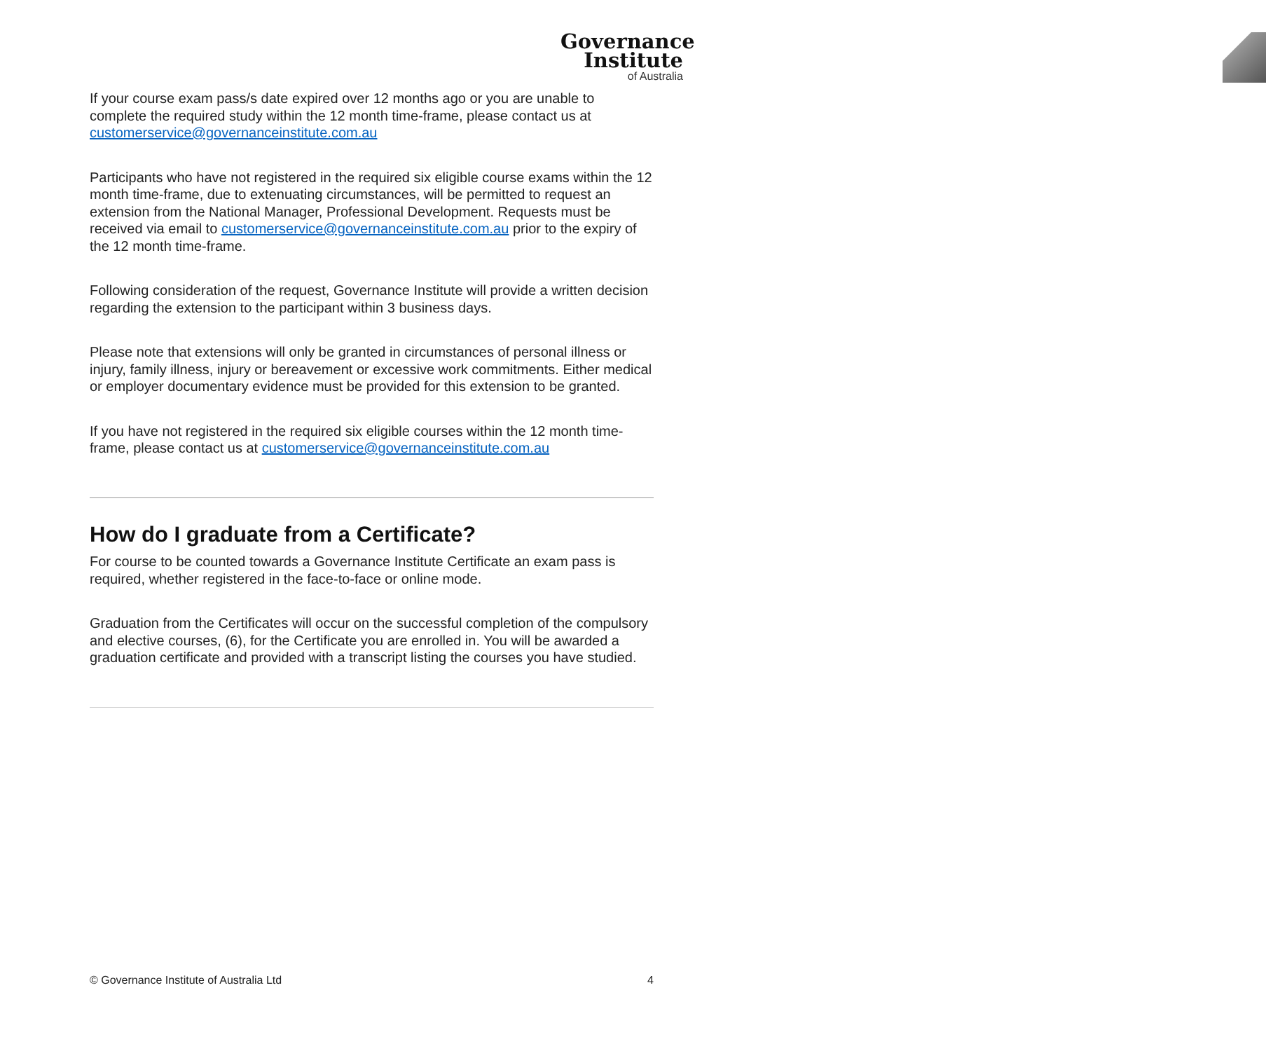Governance
Institute
of Australia
If your course exam pass/s date expired over 12 months ago or you are unable to complete the required study within the 12 month time-frame, please contact us at customerservice@governanceinstitute.com.au
Participants who have not registered in the required six eligible course exams within the 12 month time-frame, due to extenuating circumstances, will be permitted to request an extension from the National Manager, Professional Development. Requests must be received via email to customerservice@governanceinstitute.com.au prior to the expiry of the 12 month time-frame.
Following consideration of the request, Governance Institute will provide a written decision regarding the extension to the participant within 3 business days.
Please note that extensions will only be granted in circumstances of personal illness or injury, family illness, injury or bereavement or excessive work commitments. Either medical or employer documentary evidence must be provided for this extension to be granted.
If you have not registered in the required six eligible courses within the 12 month time-frame, please contact us at customerservice@governanceinstitute.com.au
How do I graduate from a Certificate?
For course to be counted towards a Governance Institute Certificate an exam pass is required, whether registered in the face-to-face or online mode.
Graduation from the Certificates will occur on the successful completion of the compulsory and elective courses, (6), for the Certificate you are enrolled in. You will be awarded a graduation certificate and provided with a transcript listing the courses you have studied.
© Governance Institute of Australia Ltd 4